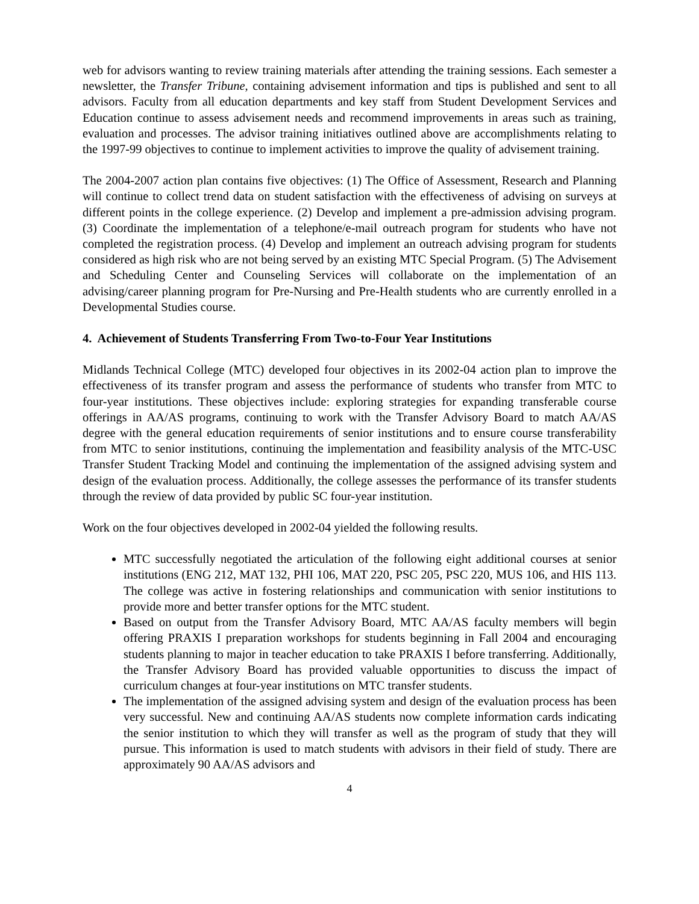web for advisors wanting to review training materials after attending the training sessions. Each semester a newsletter, the Transfer Tribune, containing advisement information and tips is published and sent to all advisors. Faculty from all education departments and key staff from Student Development Services and Education continue to assess advisement needs and recommend improvements in areas such as training, evaluation and processes. The advisor training initiatives outlined above are accomplishments relating to the 1997-99 objectives to continue to implement activities to improve the quality of advisement training.
The 2004-2007 action plan contains five objectives: (1) The Office of Assessment, Research and Planning will continue to collect trend data on student satisfaction with the effectiveness of advising on surveys at different points in the college experience. (2) Develop and implement a pre-admission advising program. (3) Coordinate the implementation of a telephone/e-mail outreach program for students who have not completed the registration process. (4) Develop and implement an outreach advising program for students considered as high risk who are not being served by an existing MTC Special Program. (5) The Advisement and Scheduling Center and Counseling Services will collaborate on the implementation of an advising/career planning program for Pre-Nursing and Pre-Health students who are currently enrolled in a Developmental Studies course.
4. Achievement of Students Transferring From Two-to-Four Year Institutions
Midlands Technical College (MTC) developed four objectives in its 2002-04 action plan to improve the effectiveness of its transfer program and assess the performance of students who transfer from MTC to four-year institutions. These objectives include: exploring strategies for expanding transferable course offerings in AA/AS programs, continuing to work with the Transfer Advisory Board to match AA/AS degree with the general education requirements of senior institutions and to ensure course transferability from MTC to senior institutions, continuing the implementation and feasibility analysis of the MTC-USC Transfer Student Tracking Model and continuing the implementation of the assigned advising system and design of the evaluation process. Additionally, the college assesses the performance of its transfer students through the review of data provided by public SC four-year institution.
Work on the four objectives developed in 2002-04 yielded the following results.
MTC successfully negotiated the articulation of the following eight additional courses at senior institutions (ENG 212, MAT 132, PHI 106, MAT 220, PSC 205, PSC 220, MUS 106, and HIS 113. The college was active in fostering relationships and communication with senior institutions to provide more and better transfer options for the MTC student.
Based on output from the Transfer Advisory Board, MTC AA/AS faculty members will begin offering PRAXIS I preparation workshops for students beginning in Fall 2004 and encouraging students planning to major in teacher education to take PRAXIS I before transferring. Additionally, the Transfer Advisory Board has provided valuable opportunities to discuss the impact of curriculum changes at four-year institutions on MTC transfer students.
The implementation of the assigned advising system and design of the evaluation process has been very successful. New and continuing AA/AS students now complete information cards indicating the senior institution to which they will transfer as well as the program of study that they will pursue. This information is used to match students with advisors in their field of study. There are approximately 90 AA/AS advisors and
4